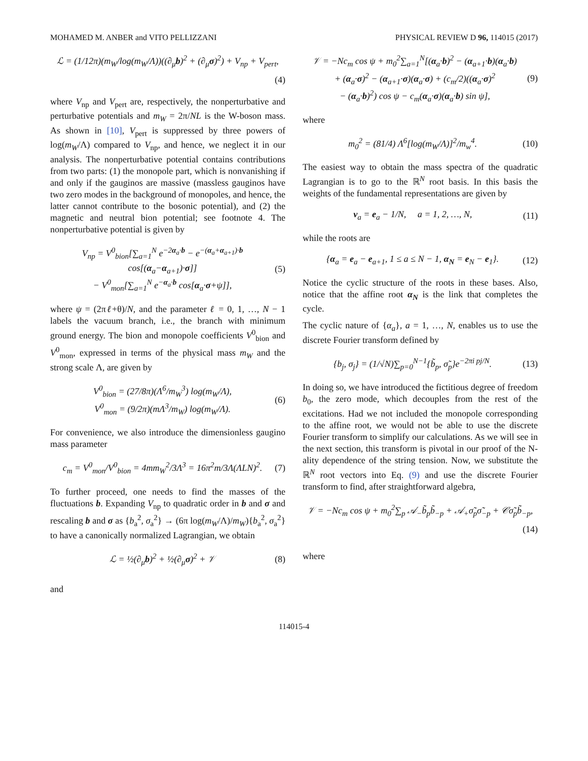MOHAMED M. ANBER and VITO PELLIZZANI PHYSICAL REVIEW D 96, 114015 (2017)
ℒ = (1/12π)(m<sub>W</sub>/log(m<sub>W</sub>/Λ))((∂<sub>μ</sub>b)<sup>2</sup> + (∂<sub>μ</sub>σ)<sup>2</sup>) + V<sub>np</sub> + V<sub>pert</sub>,
(4)
where V<sub>np</sub> and V<sub>pert</sub> are, respectively, the nonperturbative and perturbative potentials and m<sub>W</sub> = 2π/NL is the W-boson mass. As shown in [10], V<sub>pert</sub> is suppressed by three powers of log(m<sub>W</sub>/Λ) compared to V<sub>np</sub>, and hence, we neglect it in our analysis. The nonperturbative potential contains contributions from two parts: (1) the monopole part, which is nonvanishing if and only if the gauginos are massive (massless gauginos have two zero modes in the background of monopoles, and hence, the latter cannot contribute to the bosonic potential), and (2) the magnetic and neutral bion potential; see footnote 4. The nonperturbative potential is given by
V<sub>np</sub> = V<sup>0</sup><sub>bion</sub>[∑<sub>a=1</sub><sup>N</sup> e<sup>−2α<sub>a</sub>·b</sup> − e<sup>−(α<sub>a</sub>+α<sub>a+1</sub>)·b</sup> cos[(α<sub>a</sub>−α<sub>a+1</sub>)·σ]]
− V<sup>0</sup><sub>mon</sub>[∑<sub>a=1</sub><sup>N</sup> e<sup>−α<sub>a</sub>·b</sup> cos[α<sub>a</sub>·σ+ψ]], (5)
where ψ = (2πℓ+θ)/N, and the parameter ℓ = 0, 1, …, N − 1 labels the vacuum branch, i.e., the branch with minimum ground energy. The bion and monopole coefficients V<sup>0</sup><sub>bion</sub> and V<sup>0</sup><sub>mon</sub>, expressed in terms of the physical mass m<sub>W</sub> and the strong scale Λ, are given by
V<sup>0</sup><sub>bion</sub> = (27/8π)(Λ<sup>6</sup>/m<sub>W</sub><sup>3</sup>) log(m<sub>W</sub>/Λ),
V<sup>0</sup><sub>mon</sub> = (9/2π)(mΛ<sup>3</sup>/m<sub>W</sub>) log(m<sub>W</sub>/Λ). (6)
For convenience, we also introduce the dimensionless gaugino mass parameter
c<sub>m</sub> = V<sup>0</sup><sub>mon</sub>/V<sup>0</sup><sub>bion</sub> = 4mm<sub>W</sub><sup>2</sup>/3Λ<sup>3</sup> = 16π<sup>2</sup>m/3Λ(ΛLN)<sup>2</sup>. (7)
To further proceed, one needs to find the masses of the fluctuations b. Expanding V<sub>np</sub> to quadratic order in b and σ and rescaling b and σ as {b<sub>a</sub><sup>2</sup>, σ<sub>a</sub><sup>2</sup>} → (6π log(m<sub>W</sub>/Λ)/m<sub>W</sub>){b<sub>a</sub><sup>2</sup>, σ<sub>a</sub><sup>2</sup>} to have a canonically normalized Lagrangian, we obtain
ℒ = ½(∂<sub>μ</sub>b)<sup>2</sup> + ½(∂<sub>μ</sub>σ)<sup>2</sup> + 𝒱 (8)
and
𝒱 = −Nc<sub>m</sub> cos ψ + m<sub>0</sub><sup>2</sup>∑<sub>a=1</sub><sup>N</sup>[(α<sub>a</sub>·b)<sup>2</sup> − (α<sub>a+1</sub>·b)(α<sub>a</sub>·b)
+ (α<sub>a</sub>·σ)<sup>2</sup> − (α<sub>a+1</sub>·σ)(α<sub>a</sub>·σ) + (c<sub>m</sub>/2)((α<sub>a</sub>·σ)<sup>2</sup>
− (α<sub>a</sub>·b)<sup>2</sup>) cos ψ − c<sub>m</sub>(α<sub>a</sub>·σ)(α<sub>a</sub>·b) sin ψ], (9)
where
m<sub>0</sub><sup>2</sup> = (81/4) Λ<sup>6</sup>[log(m<sub>W</sub>/Λ)]<sup>2</sup>/m<sub>w</sub><sup>4</sup>. (10)
The easiest way to obtain the mass spectra of the quadratic Lagrangian is to go to the ℝ<sup>N</sup> root basis. In this basis the weights of the fundamental representations are given by
ν<sub>a</sub> = e<sub>a</sub> − 1/N, a = 1, 2, …, N, (11)
while the roots are
{α<sub>a</sub> = e<sub>a</sub> − e<sub>a+1</sub>, 1 ≤ a ≤ N − 1, α<sub>N</sub> = e<sub>N</sub> − e<sub>1</sub>}. (12)
Notice the cyclic structure of the roots in these bases. Also, notice that the affine root α<sub>N</sub> is the link that completes the cycle.
The cyclic nature of {α<sub>a</sub>}, a = 1, …, N, enables us to use the discrete Fourier transform defined by
{b<sub>j</sub>, σ<sub>j</sub>} = (1/√N)∑<sub>p=0</sub><sup>N−1</sup>{b̃<sub>p</sub>, σ̃<sub>p</sub>}e<sup>−2πi pj/N</sup>. (13)
In doing so, we have introduced the fictitious degree of freedom b<sub>0</sub>, the zero mode, which decouples from the rest of the excitations. Had we not included the monopole corresponding to the affine root, we would not be able to use the discrete Fourier transform to simplify our calculations. As we will see in the next section, this transform is pivotal in our proof of the N-ality dependence of the string tension. Now, we substitute the ℝ<sup>N</sup> root vectors into Eq. (9) and use the discrete Fourier transform to find, after straightforward algebra,
𝒱 = −Nc<sub>m</sub> cos ψ + m<sub>0</sub><sup>2</sup>∑<sub>p</sub> 𝒜<sub>−</sub>b̃<sub>p</sub>b̃<sub>−p</sub> + 𝒜<sub>+</sub>σ̃<sub>p</sub>σ̃<sub>−p</sub> + 𝒞σ̃<sub>p</sub>b̃<sub>−p</sub>,
(14)
where
114015-4